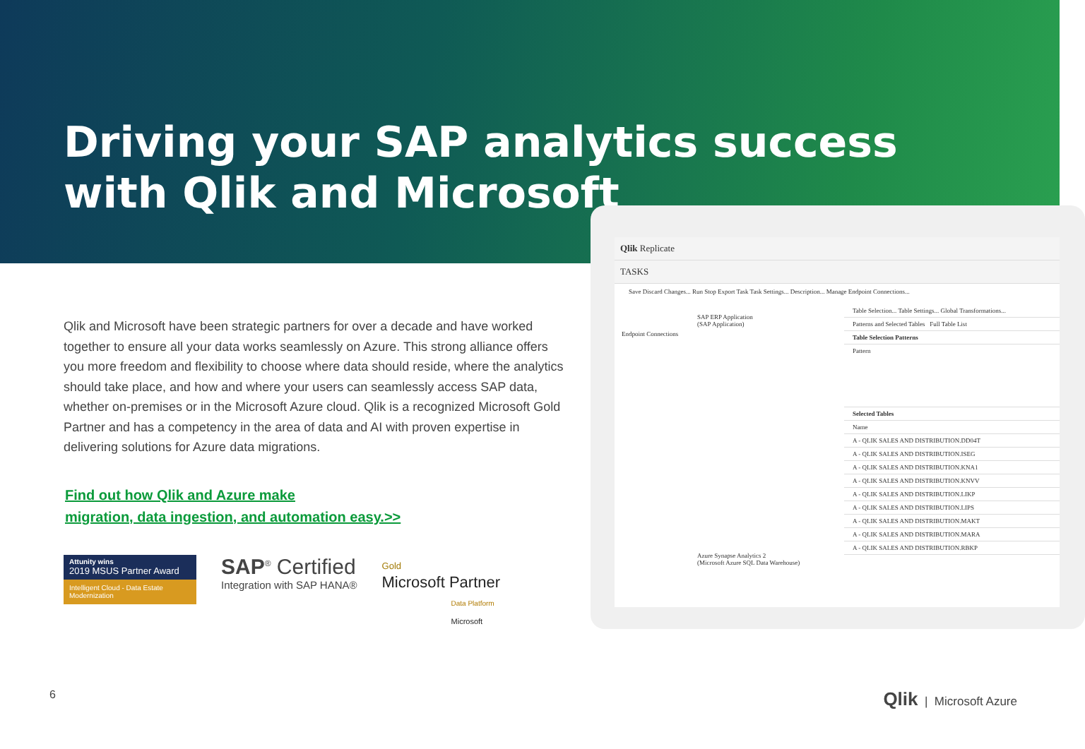Driving your SAP analytics success
with Qlik and Microsoft
Qlik and Microsoft have been strategic partners for over a decade and have worked together to ensure all your data works seamlessly on Azure. This strong alliance offers you more freedom and flexibility to choose where data should reside, where the analytics should take place, and how and where your users can seamlessly access SAP data, whether on-premises or in the Microsoft Azure cloud. Qlik is a recognized Microsoft Gold Partner and has a competency in the area of data and AI with proven expertise in delivering solutions for Azure data migrations.
Find out how Qlik and Azure make
migration, data ingestion, and automation easy.>>
Attunity wins
2019 MSUS Partner Award
Intelligent Cloud - Data Estate Modernization
SAP<sup>®</sup> Certified
Integration with SAP HANA®
Gold
Microsoft Partner
Data Platform
Microsoft
Qlik Replicate
TASKS
Save Discard Changes... Run Stop Export Task Task Settings... Description... Manage Endpoint Connections...
SAP ERP Application
(SAP Application)
Endpoint Connections
Azure Synapse Analytics 2
(Microsoft Azure SQL Data Warehouse)
Table Selection... Table Settings... Global Transformations...
Patterns and Selected Tables Full Table List
Table Selection Patterns
Pattern
Selected Tables
Name
A - QLIK SALES AND DISTRIBUTION.DD04T
A - QLIK SALES AND DISTRIBUTION.ISEG
A - QLIK SALES AND DISTRIBUTION.KNA1
A - QLIK SALES AND DISTRIBUTION.KNVV
A - QLIK SALES AND DISTRIBUTION.LIKP
A - QLIK SALES AND DISTRIBUTION.LIPS
A - QLIK SALES AND DISTRIBUTION.MAKT
A - QLIK SALES AND DISTRIBUTION.MARA
A - QLIK SALES AND DISTRIBUTION.RBKP
6 Qlik | Microsoft Azure